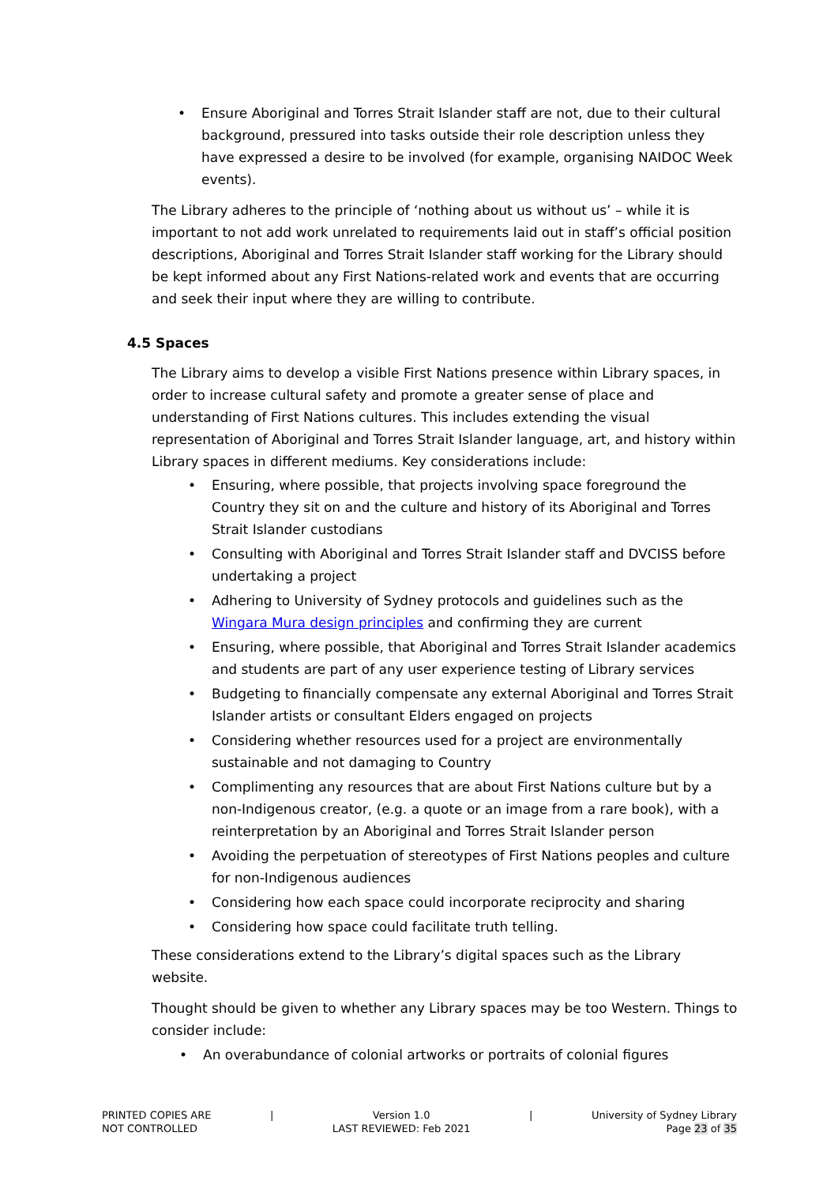• Ensure Aboriginal and Torres Strait Islander staff are not, due to their cultural background, pressured into tasks outside their role description unless they have expressed a desire to be involved (for example, organising NAIDOC Week events).
The Library adheres to the principle of ‘nothing about us without us’ – while it is important to not add work unrelated to requirements laid out in staff’s official position descriptions, Aboriginal and Torres Strait Islander staff working for the Library should be kept informed about any First Nations-related work and events that are occurring and seek their input where they are willing to contribute.
4.5 Spaces
The Library aims to develop a visible First Nations presence within Library spaces, in order to increase cultural safety and promote a greater sense of place and understanding of First Nations cultures. This includes extending the visual representation of Aboriginal and Torres Strait Islander language, art, and history within Library spaces in different mediums. Key considerations include:
• Ensuring, where possible, that projects involving space foreground the Country they sit on and the culture and history of its Aboriginal and Torres Strait Islander custodians
• Consulting with Aboriginal and Torres Strait Islander staff and DVCISS before undertaking a project
• Adhering to University of Sydney protocols and guidelines such as the Wingara Mura design principles and confirming they are current
• Ensuring, where possible, that Aboriginal and Torres Strait Islander academics and students are part of any user experience testing of Library services
• Budgeting to financially compensate any external Aboriginal and Torres Strait Islander artists or consultant Elders engaged on projects
• Considering whether resources used for a project are environmentally sustainable and not damaging to Country
• Complimenting any resources that are about First Nations culture but by a non-Indigenous creator, (e.g. a quote or an image from a rare book), with a reinterpretation by an Aboriginal and Torres Strait Islander person
• Avoiding the perpetuation of stereotypes of First Nations peoples and culture for non-Indigenous audiences
• Considering how each space could incorporate reciprocity and sharing
• Considering how space could facilitate truth telling.
These considerations extend to the Library’s digital spaces such as the Library website.
Thought should be given to whether any Library spaces may be too Western. Things to consider include:
• An overabundance of colonial artworks or portraits of colonial figures
PRINTED COPIES ARE
NOT CONTROLLED
| Version 1.0
LAST REVIEWED: Feb 2021
| University of Sydney Library
Page 23 of 35